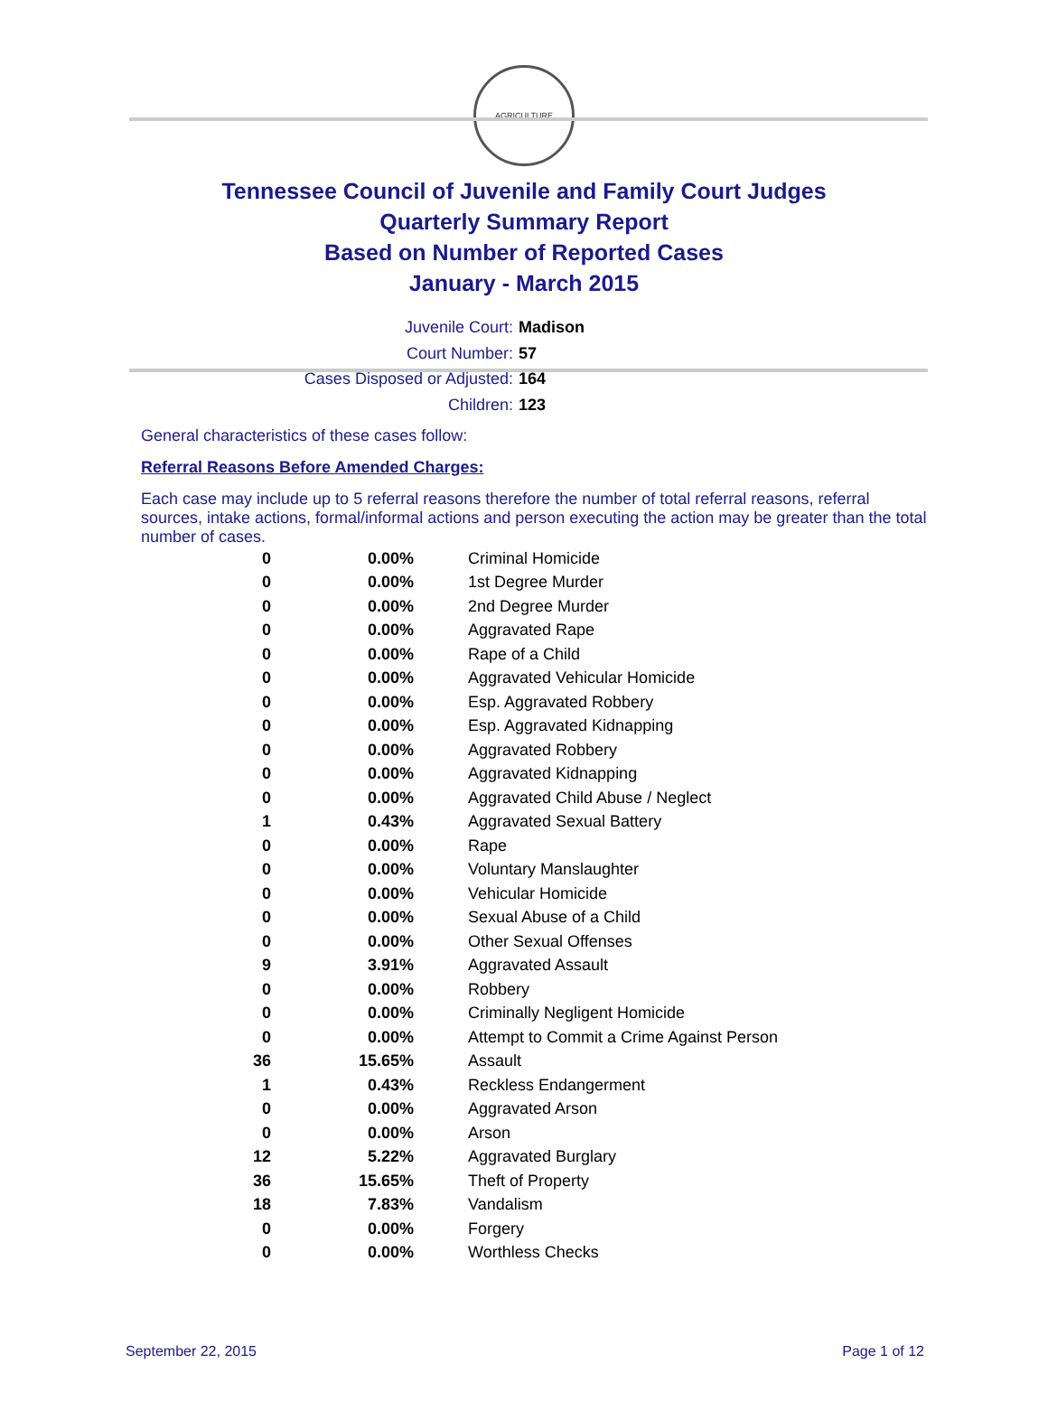AGRICULTURE
Tennessee Council of Juvenile and Family Court Judges
Quarterly Summary Report
Based on Number of Reported Cases
January - March 2015
Juvenile Court: Madison
Court Number: 57
Cases Disposed or Adjusted: 164
Children: 123
General characteristics of these cases follow:
Referral Reasons Before Amended Charges:
Each case may include up to 5 referral reasons therefore the number of total referral reasons, referral sources, intake actions, formal/informal actions and person executing the action may be greater than the total number of cases.
| 0 | 0.00% | Criminal Homicide |
| 0 | 0.00% | 1st Degree Murder |
| 0 | 0.00% | 2nd Degree Murder |
| 0 | 0.00% | Aggravated Rape |
| 0 | 0.00% | Rape of a Child |
| 0 | 0.00% | Aggravated Vehicular Homicide |
| 0 | 0.00% | Esp. Aggravated Robbery |
| 0 | 0.00% | Esp. Aggravated Kidnapping |
| 0 | 0.00% | Aggravated Robbery |
| 0 | 0.00% | Aggravated Kidnapping |
| 0 | 0.00% | Aggravated Child Abuse / Neglect |
| 1 | 0.43% | Aggravated Sexual Battery |
| 0 | 0.00% | Rape |
| 0 | 0.00% | Voluntary Manslaughter |
| 0 | 0.00% | Vehicular Homicide |
| 0 | 0.00% | Sexual Abuse of a Child |
| 0 | 0.00% | Other Sexual Offenses |
| 9 | 3.91% | Aggravated Assault |
| 0 | 0.00% | Robbery |
| 0 | 0.00% | Criminally Negligent Homicide |
| 0 | 0.00% | Attempt to Commit a Crime Against Person |
| 36 | 15.65% | Assault |
| 1 | 0.43% | Reckless Endangerment |
| 0 | 0.00% | Aggravated Arson |
| 0 | 0.00% | Arson |
| 12 | 5.22% | Aggravated Burglary |
| 36 | 15.65% | Theft of Property |
| 18 | 7.83% | Vandalism |
| 0 | 0.00% | Forgery |
| 0 | 0.00% | Worthless Checks |
September 22, 2015 Page 1 of 12